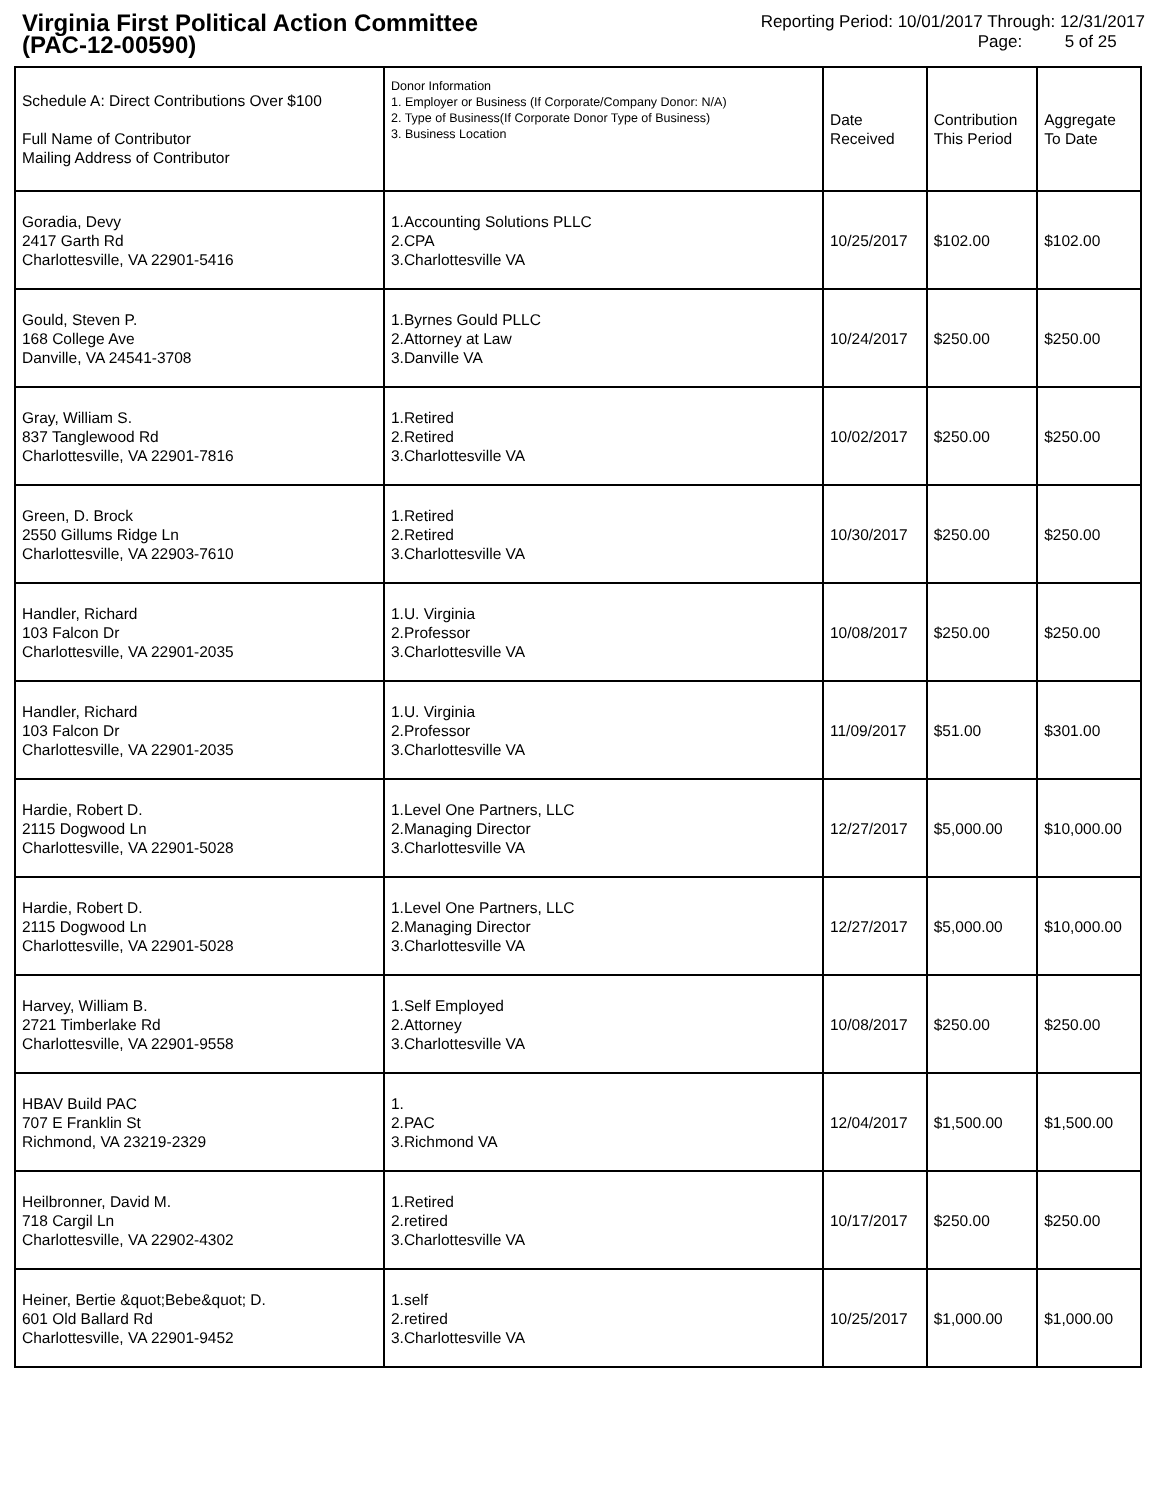Virginia First Political Action Committee
(PAC-12-00590)
Reporting Period: 10/01/2017 Through: 12/31/2017
Page: 5 of 25
| Schedule A: Direct Contributions Over $100 Full Name of Contributor Mailing Address of Contributor | Donor Information 1. Employer or Business (If Corporate/Company Donor: N/A) 2. Type of Business(If Corporate Donor Type of Business) 3. Business Location | Date Received | Contribution This Period | Aggregate To Date |
| --- | --- | --- | --- | --- |
| Goradia, Devy 2417 Garth Rd Charlottesville, VA 22901-5416 | 1.Accounting Solutions PLLC 2.CPA 3.Charlottesville VA | 10/25/2017 | $102.00 | $102.00 |
| Gould, Steven P. 168 College Ave Danville, VA 24541-3708 | 1.Byrnes Gould PLLC 2.Attorney at Law 3.Danville VA | 10/24/2017 | $250.00 | $250.00 |
| Gray, William S. 837 Tanglewood Rd Charlottesville, VA 22901-7816 | 1.Retired 2.Retired 3.Charlottesville VA | 10/02/2017 | $250.00 | $250.00 |
| Green, D. Brock 2550 Gillums Ridge Ln Charlottesville, VA 22903-7610 | 1.Retired 2.Retired 3.Charlottesville VA | 10/30/2017 | $250.00 | $250.00 |
| Handler, Richard 103 Falcon Dr Charlottesville, VA 22901-2035 | 1.U. Virginia 2.Professor 3.Charlottesville VA | 10/08/2017 | $250.00 | $250.00 |
| Handler, Richard 103 Falcon Dr Charlottesville, VA 22901-2035 | 1.U. Virginia 2.Professor 3.Charlottesville VA | 11/09/2017 | $51.00 | $301.00 |
| Hardie, Robert D. 2115 Dogwood Ln Charlottesville, VA 22901-5028 | 1.Level One Partners, LLC 2.Managing Director 3.Charlottesville VA | 12/27/2017 | $5,000.00 | $10,000.00 |
| Hardie, Robert D. 2115 Dogwood Ln Charlottesville, VA 22901-5028 | 1.Level One Partners, LLC 2.Managing Director 3.Charlottesville VA | 12/27/2017 | $5,000.00 | $10,000.00 |
| Harvey, William B. 2721 Timberlake Rd Charlottesville, VA 22901-9558 | 1.Self Employed 2.Attorney 3.Charlottesville VA | 10/08/2017 | $250.00 | $250.00 |
| HBAV Build PAC 707 E Franklin St Richmond, VA 23219-2329 | 1. 2.PAC 3.Richmond VA | 12/04/2017 | $1,500.00 | $1,500.00 |
| Heilbronner, David M. 718 Cargil Ln Charlottesville, VA 22902-4302 | 1.Retired 2.retired 3.Charlottesville VA | 10/17/2017 | $250.00 | $250.00 |
| Heiner, Bertie &quot;Bebe&quot; D. 601 Old Ballard Rd Charlottesville, VA 22901-9452 | 1.self 2.retired 3.Charlottesville VA | 10/25/2017 | $1,000.00 | $1,000.00 |